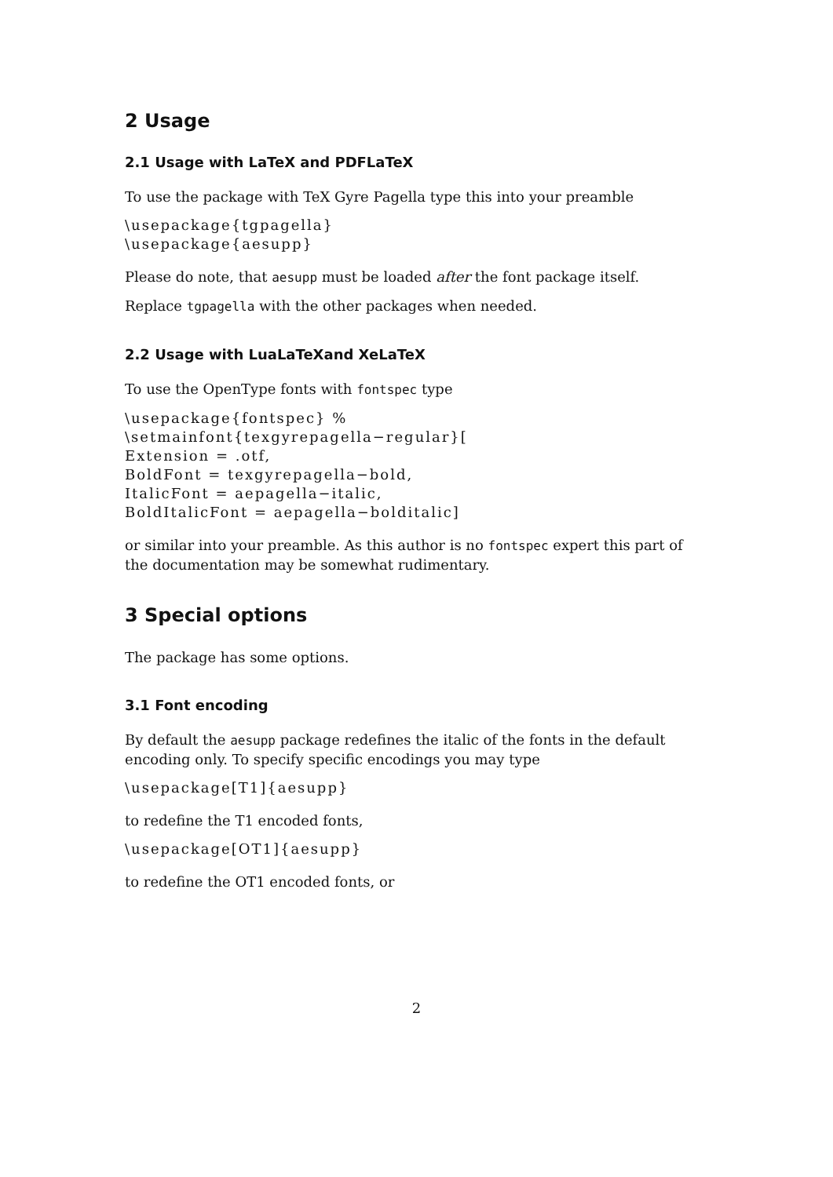2 Usage
2.1 Usage with LaTeX and PDFLaTeX
To use the package with TeX Gyre Pagella type this into your preamble
\usepackage{tgpagella}
\usepackage{aesupp}
Please do note, that aesupp must be loaded after the font package itself.
Replace tgpagella with the other packages when needed.
2.2 Usage with LuaLaTeXand XeLaTeX
To use the OpenType fonts with fontspec type
\usepackage{fontspec} %
\setmainfont{texgyrepagella−regular}[
Extension = .otf,
BoldFont = texgyrepagella−bold,
ItalicFont = aepagella−italic,
BoldItalicFont = aepagella−bolditalic]
or similar into your preamble. As this author is no fontspec expert this part of the documentation may be somewhat rudimentary.
3 Special options
The package has some options.
3.1 Font encoding
By default the aesupp package redefines the italic of the fonts in the default encoding only. To specify specific encodings you may type
\usepackage[T1]{aesupp}
to redefine the T1 encoded fonts,
\usepackage[OT1]{aesupp}
to redefine the OT1 encoded fonts, or
2